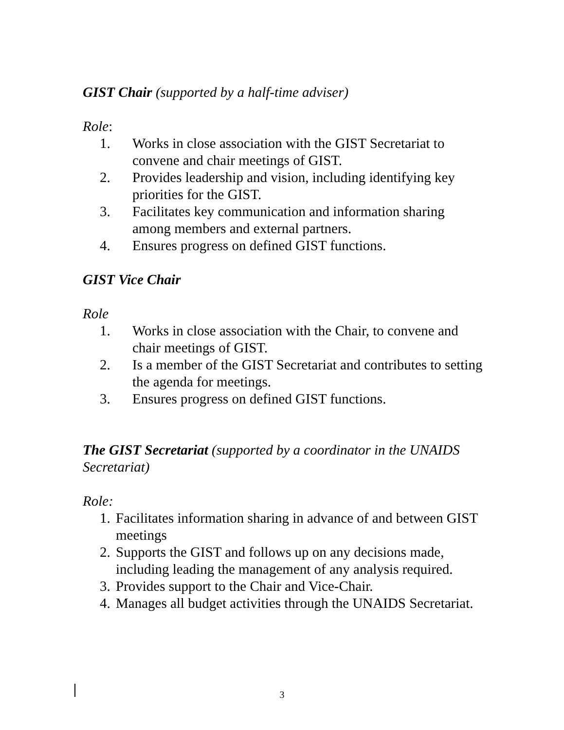GIST Chair (supported by a half-time adviser)
Role:
1. Works in close association with the GIST Secretariat to convene and chair meetings of GIST.
2. Provides leadership and vision, including identifying key priorities for the GIST.
3. Facilitates key communication and information sharing among members and external partners.
4. Ensures progress on defined GIST functions.
GIST Vice Chair
Role
1. Works in close association with the Chair, to convene and chair meetings of GIST.
2. Is a member of the GIST Secretariat and contributes to setting the agenda for meetings.
3. Ensures progress on defined GIST functions.
The GIST Secretariat (supported by a coordinator in the UNAIDS Secretariat)
Role:
1. Facilitates information sharing in advance of and between GIST meetings
2. Supports the GIST and follows up on any decisions made, including leading the management of any analysis required.
3. Provides support to the Chair and Vice-Chair.
4. Manages all budget activities through the UNAIDS Secretariat.
3